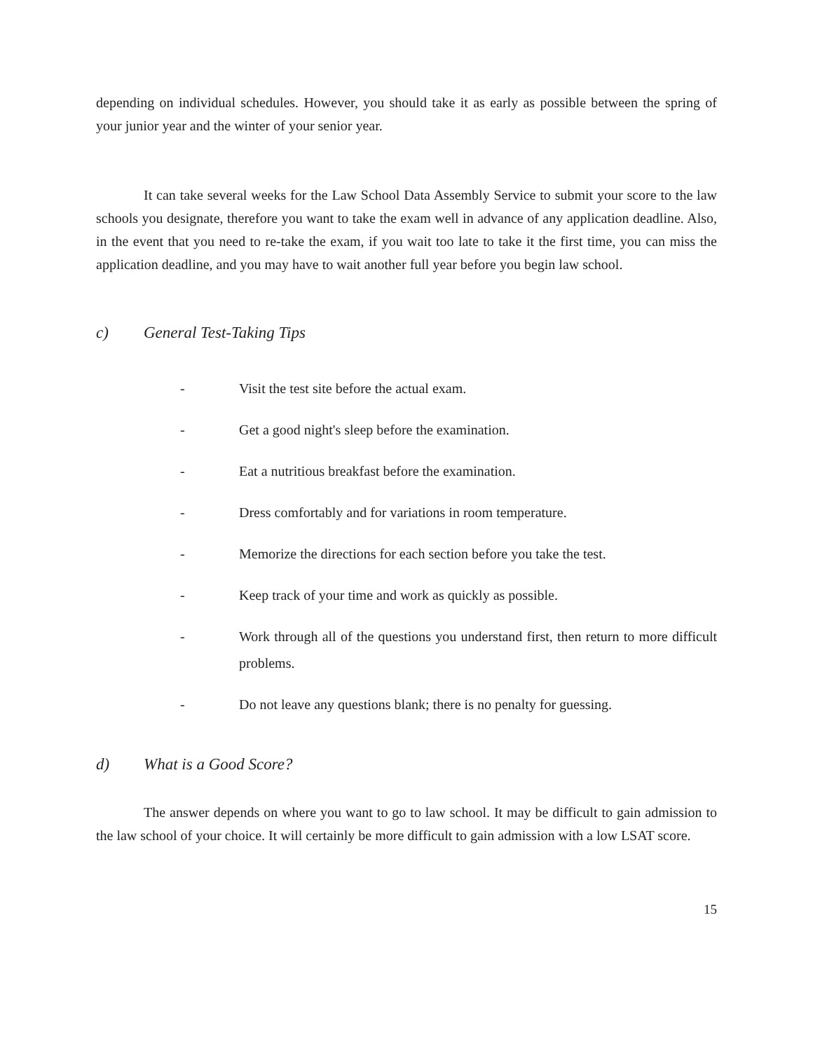depending on individual schedules. However, you should take it as early as possible between the spring of your junior year and the winter of your senior year.
It can take several weeks for the Law School Data Assembly Service to submit your score to the law schools you designate, therefore you want to take the exam well in advance of any application deadline. Also, in the event that you need to re-take the exam, if you wait too late to take it the first time, you can miss the application deadline, and you may have to wait another full year before you begin law school.
c) General Test-Taking Tips
- Visit the test site before the actual exam.
- Get a good night's sleep before the examination.
- Eat a nutritious breakfast before the examination.
- Dress comfortably and for variations in room temperature.
- Memorize the directions for each section before you take the test.
- Keep track of your time and work as quickly as possible.
- Work through all of the questions you understand first, then return to more difficult problems.
- Do not leave any questions blank; there is no penalty for guessing.
d) What is a Good Score?
The answer depends on where you want to go to law school. It may be difficult to gain admission to the law school of your choice. It will certainly be more difficult to gain admission with a low LSAT score.
15